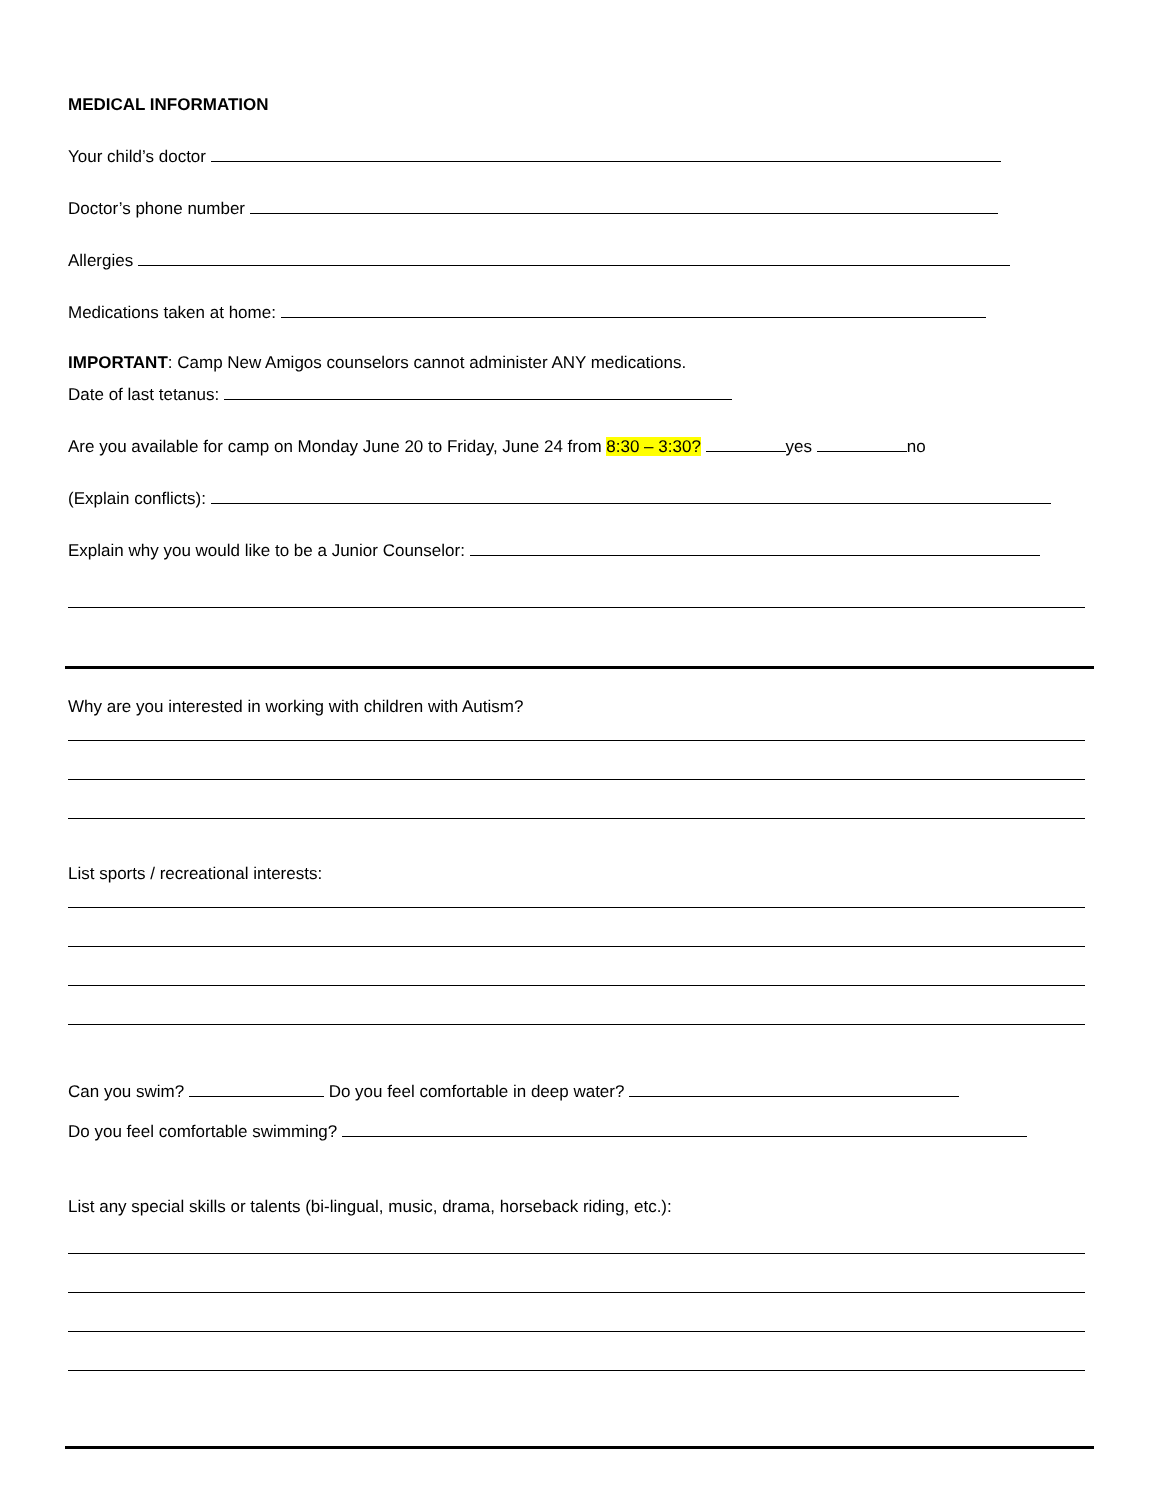MEDICAL INFORMATION
Your child’s doctor
Doctor’s phone number
Allergies
Medications taken at home:
IMPORTANT: Camp New Amigos counselors cannot administer ANY medications.
Date of last tetanus:
Are you available for camp on Monday June 20 to Friday, June 24 from 8:30 – 3:30? yes no
(Explain conflicts):
Explain why you would like to be a Junior Counselor:
Why are you interested in working with children with Autism?
List sports / recreational interests:
Can you swim? Do you feel comfortable in deep water?
Do you feel comfortable swimming?
List any special skills or talents (bi-lingual, music, drama, horseback riding, etc.):